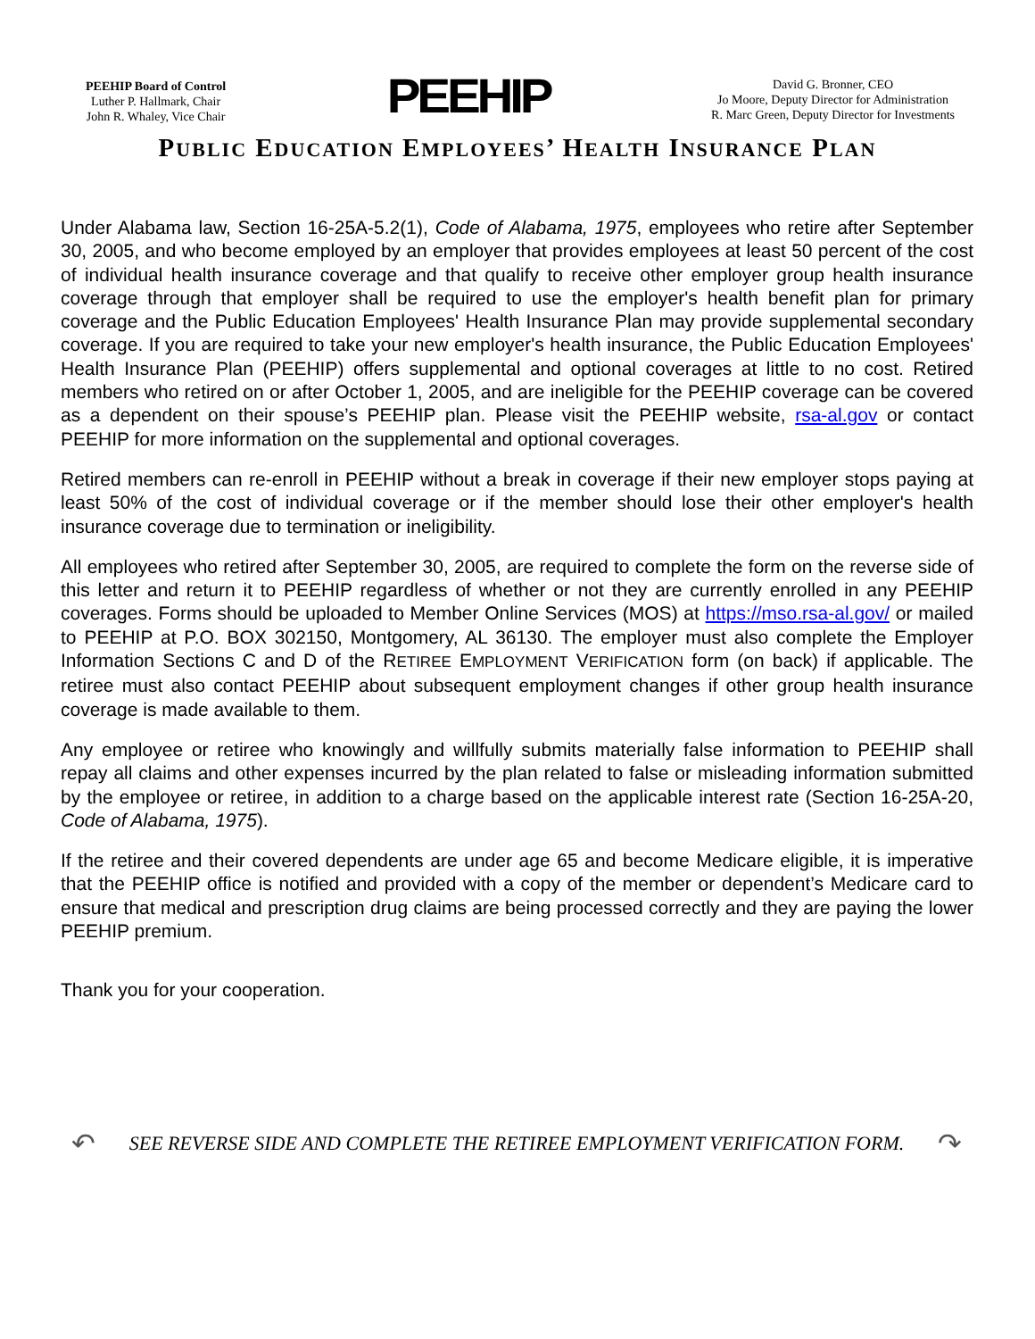PEEHIP Board of Control
Luther P. Hallmark, Chair
John R. Whaley, Vice Chair
PEEHIP
David G. Bronner, CEO
Jo Moore, Deputy Director for Administration
R. Marc Green, Deputy Director for Investments
PUBLIC EDUCATION EMPLOYEES’ HEALTH INSURANCE PLAN
Under Alabama law, Section 16-25A-5.2(1), Code of Alabama, 1975, employees who retire after September 30, 2005, and who become employed by an employer that provides employees at least 50 percent of the cost of individual health insurance coverage and that qualify to receive other employer group health insurance coverage through that employer shall be required to use the employer's health benefit plan for primary coverage and the Public Education Employees' Health Insurance Plan may provide supplemental secondary coverage. If you are required to take your new employer's health insurance, the Public Education Employees' Health Insurance Plan (PEEHIP) offers supplemental and optional coverages at little to no cost. Retired members who retired on or after October 1, 2005, and are ineligible for the PEEHIP coverage can be covered as a dependent on their spouse’s PEEHIP plan. Please visit the PEEHIP website, rsa-al.gov or contact PEEHIP for more information on the supplemental and optional coverages.
Retired members can re-enroll in PEEHIP without a break in coverage if their new employer stops paying at least 50% of the cost of individual coverage or if the member should lose their other employer's health insurance coverage due to termination or ineligibility.
All employees who retired after September 30, 2005, are required to complete the form on the reverse side of this letter and return it to PEEHIP regardless of whether or not they are currently enrolled in any PEEHIP coverages. Forms should be uploaded to Member Online Services (MOS) at https://mso.rsa-al.gov/ or mailed to PEEHIP at P.O. BOX 302150, Montgomery, AL 36130. The employer must also complete the Employer Information Sections C and D of the RETIREE EMPLOYMENT VERIFICATION form (on back) if applicable. The retiree must also contact PEEHIP about subsequent employment changes if other group health insurance coverage is made available to them.
Any employee or retiree who knowingly and willfully submits materially false information to PEEHIP shall repay all claims and other expenses incurred by the plan related to false or misleading information submitted by the employee or retiree, in addition to a charge based on the applicable interest rate (Section 16-25A-20, Code of Alabama, 1975).
If the retiree and their covered dependents are under age 65 and become Medicare eligible, it is imperative that the PEEHIP office is notified and provided with a copy of the member or dependent’s Medicare card to ensure that medical and prescription drug claims are being processed correctly and they are paying the lower PEEHIP premium.
Thank you for your cooperation.
↶ SEE REVERSE SIDE AND COMPLETE THE RETIREE EMPLOYMENT VERIFICATION FORM. ↷